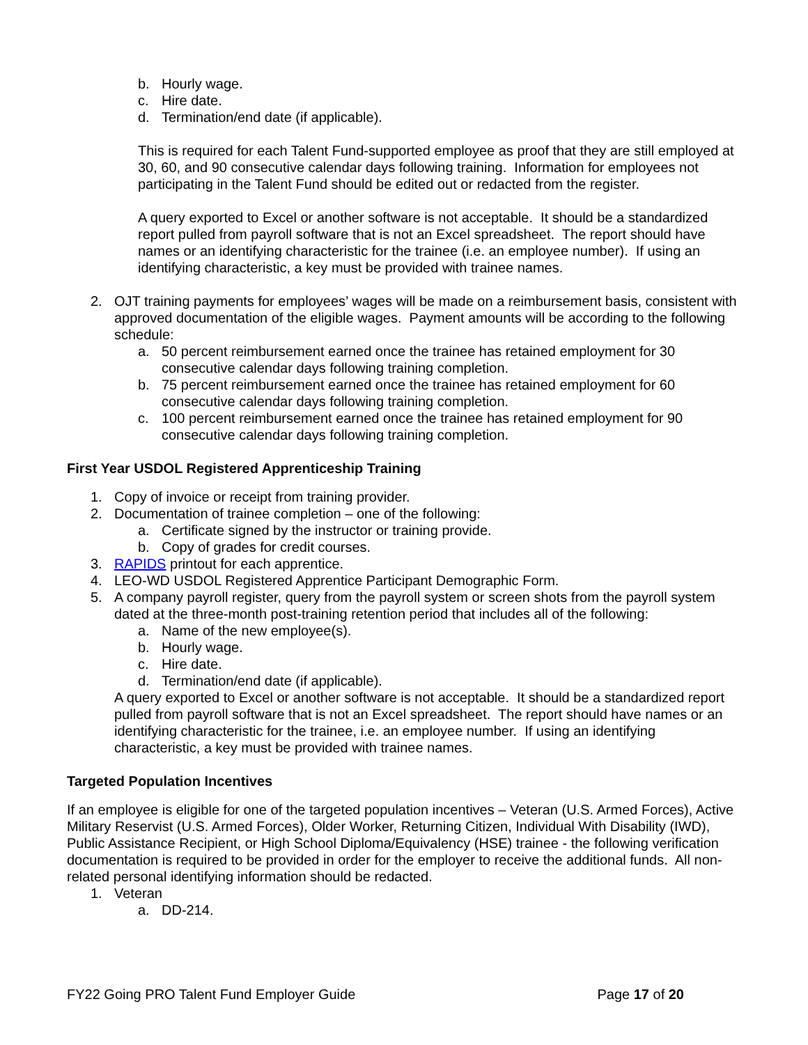b. Hourly wage.
c. Hire date.
d. Termination/end date (if applicable).
This is required for each Talent Fund-supported employee as proof that they are still employed at 30, 60, and 90 consecutive calendar days following training. Information for employees not participating in the Talent Fund should be edited out or redacted from the register.
A query exported to Excel or another software is not acceptable. It should be a standardized report pulled from payroll software that is not an Excel spreadsheet. The report should have names or an identifying characteristic for the trainee (i.e. an employee number). If using an identifying characteristic, a key must be provided with trainee names.
2. OJT training payments for employees’ wages will be made on a reimbursement basis, consistent with approved documentation of the eligible wages. Payment amounts will be according to the following schedule:
a. 50 percent reimbursement earned once the trainee has retained employment for 30 consecutive calendar days following training completion.
b. 75 percent reimbursement earned once the trainee has retained employment for 60 consecutive calendar days following training completion.
c. 100 percent reimbursement earned once the trainee has retained employment for 90 consecutive calendar days following training completion.
First Year USDOL Registered Apprenticeship Training
1. Copy of invoice or receipt from training provider.
2. Documentation of trainee completion – one of the following:
a. Certificate signed by the instructor or training provide.
b. Copy of grades for credit courses.
3. RAPIDS printout for each apprentice.
4. LEO-WD USDOL Registered Apprentice Participant Demographic Form.
5. A company payroll register, query from the payroll system or screen shots from the payroll system dated at the three-month post-training retention period that includes all of the following:
a. Name of the new employee(s).
b. Hourly wage.
c. Hire date.
d. Termination/end date (if applicable).
A query exported to Excel or another software is not acceptable. It should be a standardized report pulled from payroll software that is not an Excel spreadsheet. The report should have names or an identifying characteristic for the trainee, i.e. an employee number. If using an identifying characteristic, a key must be provided with trainee names.
Targeted Population Incentives
If an employee is eligible for one of the targeted population incentives – Veteran (U.S. Armed Forces), Active Military Reservist (U.S. Armed Forces), Older Worker, Returning Citizen, Individual With Disability (IWD), Public Assistance Recipient, or High School Diploma/Equivalency (HSE) trainee - the following verification documentation is required to be provided in order for the employer to receive the additional funds. All non-related personal identifying information should be redacted.
1. Veteran
a. DD-214.
FY22 Going PRO Talent Fund Employer Guide Page 17 of 20